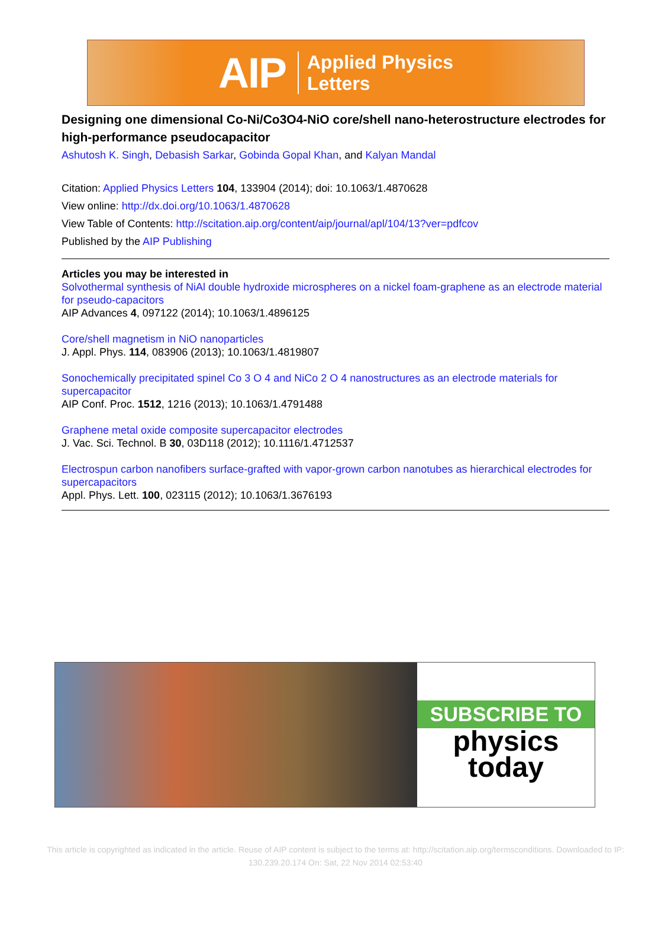AIP Applied Physics
Letters
Designing one dimensional Co-Ni/Co3O4-NiO core/shell nano-heterostructure electrodes for high-performance pseudocapacitor
Ashutosh K. Singh, Debasish Sarkar, Gobinda Gopal Khan, and Kalyan Mandal
Citation: Applied Physics Letters 104, 133904 (2014); doi: 10.1063/1.4870628
View online: http://dx.doi.org/10.1063/1.4870628
View Table of Contents: http://scitation.aip.org/content/aip/journal/apl/104/13?ver=pdfcov
Published by the AIP Publishing
Articles you may be interested in
Solvothermal synthesis of NiAl double hydroxide microspheres on a nickel foam-graphene as an electrode material for pseudo-capacitors
AIP Advances 4, 097122 (2014); 10.1063/1.4896125
Core/shell magnetism in NiO nanoparticles
J. Appl. Phys. 114, 083906 (2013); 10.1063/1.4819807
Sonochemically precipitated spinel Co 3 O 4 and NiCo 2 O 4 nanostructures as an electrode materials for supercapacitor
AIP Conf. Proc. 1512, 1216 (2013); 10.1063/1.4791488
Graphene metal oxide composite supercapacitor electrodes
J. Vac. Sci. Technol. B 30, 03D118 (2012); 10.1116/1.4712537
Electrospun carbon nanofibers surface-grafted with vapor-grown carbon nanotubes as hierarchical electrodes for supercapacitors
Appl. Phys. Lett. 100, 023115 (2012); 10.1063/1.3676193
SUBSCRIBE TO
physics
today
This article is copyrighted as indicated in the article. Reuse of AIP content is subject to the terms at: http://scitation.aip.org/termsconditions. Downloaded to IP:
130.239.20.174 On: Sat, 22 Nov 2014 02:53:40